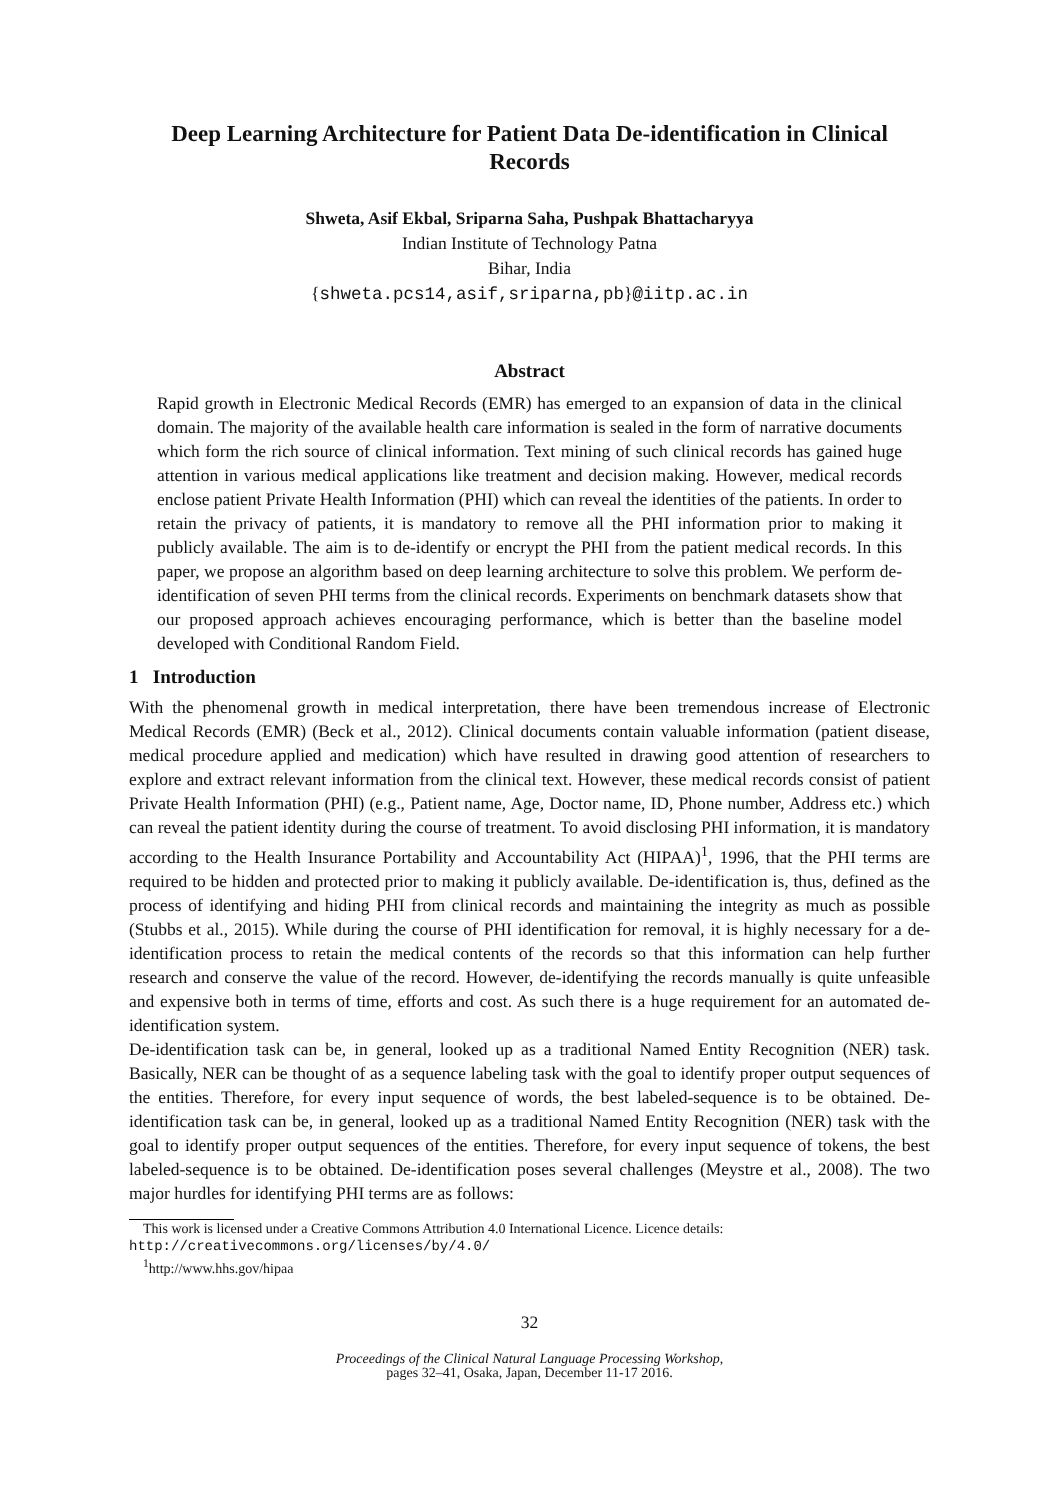Deep Learning Architecture for Patient Data De-identification in Clinical Records
Shweta, Asif Ekbal, Sriparna Saha, Pushpak Bhattacharyya
Indian Institute of Technology Patna
Bihar, India
{shweta.pcs14,asif,sriparna,pb}@iitp.ac.in
Abstract
Rapid growth in Electronic Medical Records (EMR) has emerged to an expansion of data in the clinical domain. The majority of the available health care information is sealed in the form of narrative documents which form the rich source of clinical information. Text mining of such clinical records has gained huge attention in various medical applications like treatment and decision making. However, medical records enclose patient Private Health Information (PHI) which can reveal the identities of the patients. In order to retain the privacy of patients, it is mandatory to remove all the PHI information prior to making it publicly available. The aim is to de-identify or encrypt the PHI from the patient medical records. In this paper, we propose an algorithm based on deep learning architecture to solve this problem. We perform de-identification of seven PHI terms from the clinical records. Experiments on benchmark datasets show that our proposed approach achieves encouraging performance, which is better than the baseline model developed with Conditional Random Field.
1 Introduction
With the phenomenal growth in medical interpretation, there have been tremendous increase of Electronic Medical Records (EMR) (Beck et al., 2012). Clinical documents contain valuable information (patient disease, medical procedure applied and medication) which have resulted in drawing good attention of researchers to explore and extract relevant information from the clinical text. However, these medical records consist of patient Private Health Information (PHI) (e.g., Patient name, Age, Doctor name, ID, Phone number, Address etc.) which can reveal the patient identity during the course of treatment. To avoid disclosing PHI information, it is mandatory according to the Health Insurance Portability and Accountability Act (HIPAA)<sup>1</sup>, 1996, that the PHI terms are required to be hidden and protected prior to making it publicly available. De-identification is, thus, defined as the process of identifying and hiding PHI from clinical records and maintaining the integrity as much as possible (Stubbs et al., 2015). While during the course of PHI identification for removal, it is highly necessary for a de-identification process to retain the medical contents of the records so that this information can help further research and conserve the value of the record. However, de-identifying the records manually is quite unfeasible and expensive both in terms of time, efforts and cost. As such there is a huge requirement for an automated de-identification system.
De-identification task can be, in general, looked up as a traditional Named Entity Recognition (NER) task. Basically, NER can be thought of as a sequence labeling task with the goal to identify proper output sequences of the entities. Therefore, for every input sequence of words, the best labeled-sequence is to be obtained. De-identification task can be, in general, looked up as a traditional Named Entity Recognition (NER) task with the goal to identify proper output sequences of the entities. Therefore, for every input sequence of tokens, the best labeled-sequence is to be obtained. De-identification poses several challenges (Meystre et al., 2008). The two major hurdles for identifying PHI terms are as follows:
This work is licensed under a Creative Commons Attribution 4.0 International Licence. Licence details:
http://creativecommons.org/licenses/by/4.0/
<sup>1</sup> http://www.hhs.gov/hipaa
32
Proceedings of the Clinical Natural Language Processing Workshop,
pages 32–41, Osaka, Japan, December 11-17 2016.